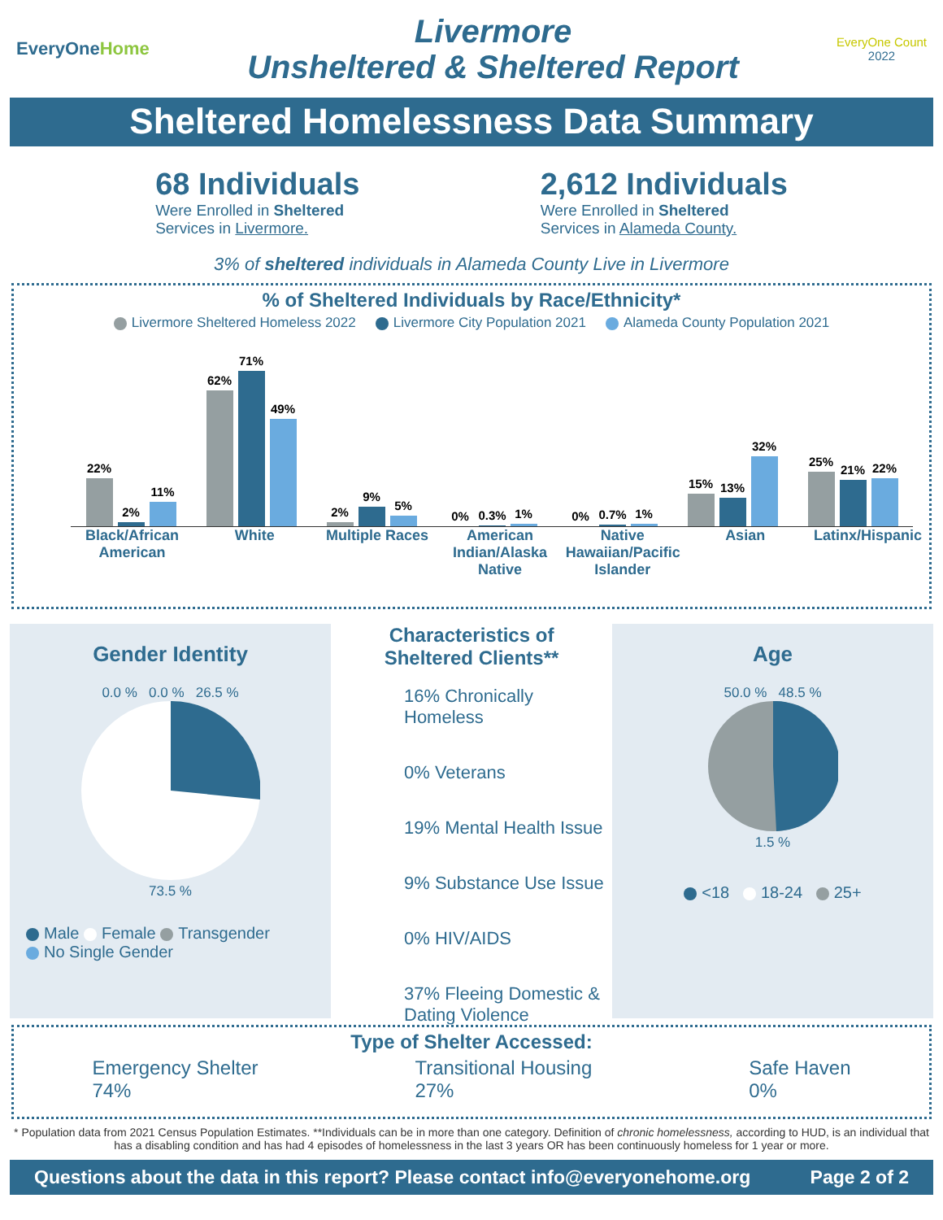EveryOneHome
Livermore
Unsheltered & Sheltered Report
EveryOne Count
2022
Sheltered Homelessness Data Summary
68 Individuals
Were Enrolled in Sheltered
Services in Livermore.
2,612 Individuals
Were Enrolled in Sheltered
Services in Alameda County.
3% of sheltered individuals in Alameda County Live in Livermore
% of Sheltered Individuals by Race/Ethnicity*
Livermore Sheltered Homeless 2022 Livermore City Population 2021 Alameda County Population 2021
22%
2%
11%
62%
71%
49%
2%
9%
5%
0%
0.3%
1%
0%
0.7%
1%
15%
13%
32%
25%
21%
22%
Black/African American
White Multiple Races
American Indian/Alaska Native
Native Hawaiian/Pacific Islander
Asian Latinx/Hispanic
Gender Identity
0.0 % 0.0 % 26.5 %
73.5 %
Male Female Transgender
No Single Gender
Characteristics of
Sheltered Clients**
16% Chronically Homeless
0% Veterans
19% Mental Health Issue
9% Substance Use Issue
0% HIV/AIDS
37% Fleeing Domestic & Dating Violence
Age
50.0 % 48.5 %
1.5 %
<18 18-24 25+
Type of Shelter Accessed:
Emergency Shelter
74%
Transitional Housing
27%
Safe Haven
0%
* Population data from 2021 Census Population Estimates. **Individuals can be in more than one category. Definition of chronic homelessness, according to HUD, is an individual that has a disabling condition and has had 4 episodes of homelessness in the last 3 years OR has been continuously homeless for 1 year or more.
Questions about the data in this report? Please contact info@everyonehome.org Page 2 of 2